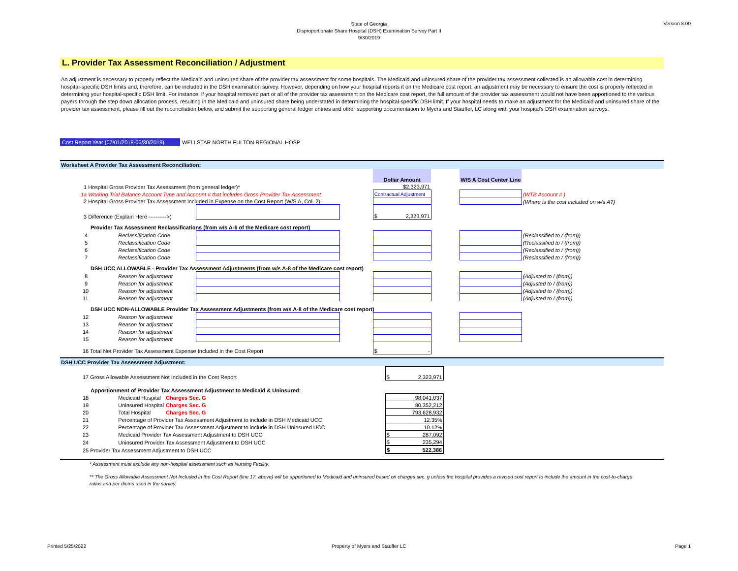State of Georgia
Disproportionate Share Hospital (DSH) Examination Survey Part II
9/30/2019
Version 8.00
L. Provider Tax Assessment Reconciliation / Adjustment
An adjustment is necessary to properly reflect the Medicaid and uninsured share of the provider tax assessment for some hospitals. The Medicaid and uninsured share of the provider tax assessment collected is an allowable cost in determining hospital-specific DSH limits and, therefore, can be included in the DSH examination survey. However, depending on how your hospital reports it on the Medicare cost report, an adjustment may be necessary to ensure the cost is properly reflected in determining your hospital-specific DSH limit. For instance, if your hospital removed part or all of the provider tax assessment on the Medicare cost report, the full amount of the provider tax assessment would not have been apportioned to the various payers through the step down allocation process, resulting in the Medicaid and uninsured share being understated in determining the hospital-specific DSH limit. If your hospital needs to make an adjustment for the Medicaid and uninsured share of the provider tax assessment, please fill out the reconciliation below, and submit the supporting general ledger entries and other supporting documentation to Myers and Stauffer, LC along with your hospital's DSH examination surveys.
Cost Report Year (07/01/2018-06/30/2019) WELLSTAR NORTH FULTON REGIONAL HOSP
Worksheet A Provider Tax Assessment Reconciliation:
| | | | | Dollar Amount | | W/S A Cost Center Line | |
| 1 Hospital Gross Provider Tax Assessment (from general ledger)* | | | | $2,323,971 | | | |
| 1a Working Trial Balance Account Type and Account # that includes Gross Provider Tax Assessment | | | | Contractual Adjustment | | | (WTB Account # ) |
| 2 Hospital Gross Provider Tax Assessment Included in Expense on the Cost Report (W/S A, Col. 2) | | | | | | | (Where is the cost included on w/s A?) |
| 3 Difference (Explain Here ---------->) | | | | $ 2,323,971 | | | |
| Provider Tax Assessment Reclassifications (from w/s A-6 of the Medicare cost report) | | | | | | | |
| 4 | Reclassification Code | | | | | | (Reclassified to / (from)) |
| 5 | Reclassification Code | | | | | | (Reclassified to / (from)) |
| 6 | Reclassification Code | | | | | | (Reclassified to / (from)) |
| 7 | Reclassification Code | | | | | | (Reclassified to / (from)) |
| DSH UCC ALLOWABLE - Provider Tax Assessment Adjustments (from w/s A-8 of the Medicare cost report) | | | | | | | |
| 8 | Reason for adjustment | | | | | | (Adjusted to / (from)) |
| 9 | Reason for adjustment | | | | | | (Adjusted to / (from)) |
| 10 | Reason for adjustment | | | | | | (Adjusted to / (from)) |
| 11 | Reason for adjustment | | | | | | (Adjusted to / (from)) |
| DSH UCC NON-ALLOWABLE Provider Tax Assessment Adjustments (from w/s A-8 of the Medicare cost report) | | | | | | | |
| 12 | Reason for adjustment | | | | | | |
| 13 | Reason for adjustment | | | | | | |
| 14 | Reason for adjustment | | | | | | |
| 15 | Reason for adjustment | | | | | | |
| 16 Total Net Provider Tax Assessment Expense Included in the Cost Report | | | | $ - | | | |
DSH UCC Provider Tax Assessment Adjustment:
| 17 Gross Allowable Assessment Not Included in the Cost Report | | | | $ 2,323,971 | |
| Apportionment of Provider Tax Assessment Adjustment to Medicaid & Uninsured: | | | | | |
| 18 | Medicaid Hospital | Charges Sec. G | | 98,041,037 | |
| 19 | Uninsured Hospital | Charges Sec. G | | 80,352,212 | |
| 20 | Total Hospital | Charges Sec. G | | 793,628,932 | |
| 21 | Percentage of Provider Tax Assessment Adjustment to include in DSH Medicaid UCC | | | 12.35% | |
| 22 | Percentage of Provider Tax Assessment Adjustment to include in DSH Uninsured UCC | | | 10.12% | |
| 23 | Medicaid Provider Tax Assessment Adjustment to DSH UCC | | | $ 287,092 | |
| 24 | Uninsured Provider Tax Assessment Adjustment to DSH UCC | | | $ 235,294 | |
| 25 Provider Tax Assessment Adjustment to DSH UCC | | | | $ 522,386 | |
* Assessment must exclude any non-hospital assessment such as Nursing Facility.
** The Gross Allowable Assessment Not Included in the Cost Report (line 17, above) will be apportioned to Medicaid and uninsured based on charges sec. g unless the hospital provides a revised cost report to include the amount in the cost-to-charge ratios and per diems used in the survey.
Printed 5/25/2022
Property of Myers and Stauffer LC
Page 1